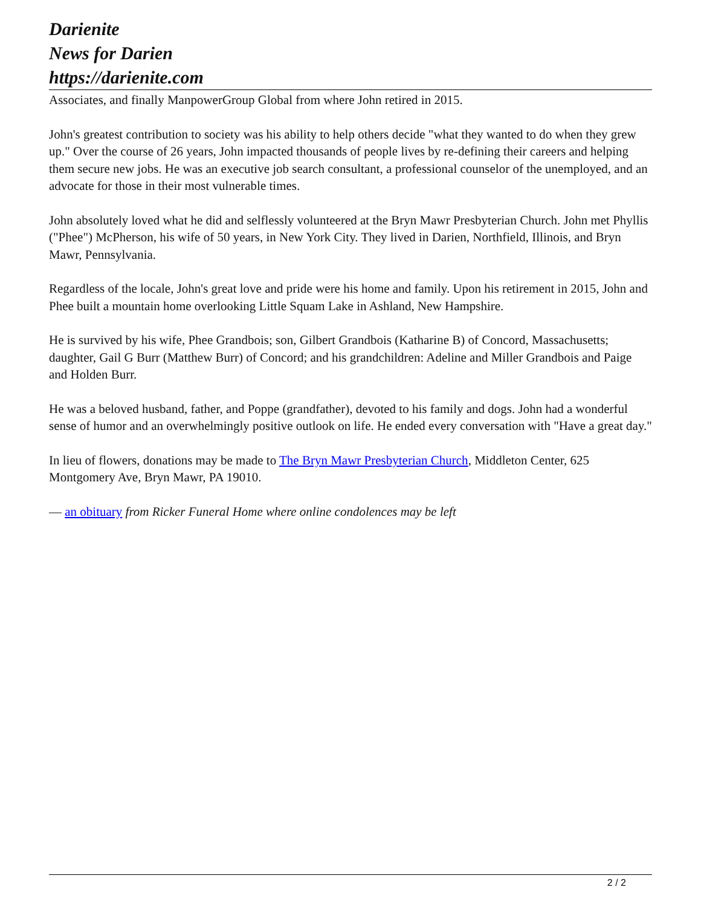Darienite
News for Darien
https://darienite.com
Associates, and finally ManpowerGroup Global from where John retired in 2015.
John's greatest contribution to society was his ability to help others decide "what they wanted to do when they grew up." Over the course of 26 years, John impacted thousands of people lives by re-defining their careers and helping them secure new jobs. He was an executive job search consultant, a professional counselor of the unemployed, and an advocate for those in their most vulnerable times.
John absolutely loved what he did and selflessly volunteered at the Bryn Mawr Presbyterian Church. John met Phyllis ("Phee") McPherson, his wife of 50 years, in New York City. They lived in Darien, Northfield, Illinois, and Bryn Mawr, Pennsylvania.
Regardless of the locale, John's great love and pride were his home and family. Upon his retirement in 2015, John and Phee built a mountain home overlooking Little Squam Lake in Ashland, New Hampshire.
He is survived by his wife, Phee Grandbois; son, Gilbert Grandbois (Katharine B) of Concord, Massachusetts; daughter, Gail G Burr (Matthew Burr) of Concord; and his grandchildren: Adeline and Miller Grandbois and Paige and Holden Burr.
He was a beloved husband, father, and Poppe (grandfather), devoted to his family and dogs. John had a wonderful sense of humor and an overwhelmingly positive outlook on life. He ended every conversation with "Have a great day."
In lieu of flowers, donations may be made to The Bryn Mawr Presbyterian Church, Middleton Center, 625 Montgomery Ave, Bryn Mawr, PA 19010.
— an obituary from Ricker Funeral Home where online condolences may be left
2 / 2